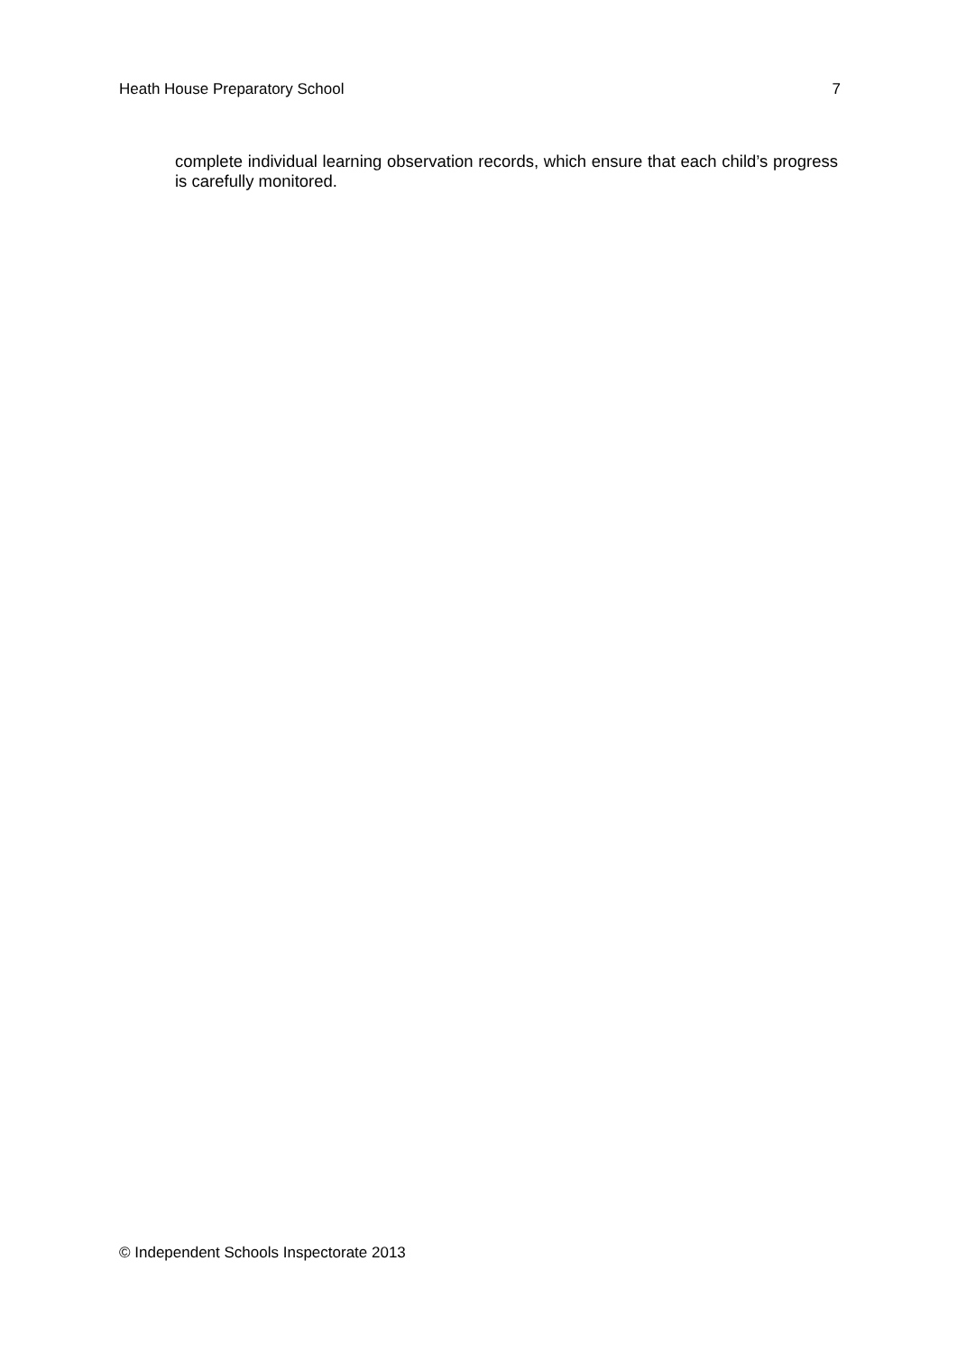Heath House Preparatory School 7
complete individual learning observation records, which ensure that each child’s progress is carefully monitored.
© Independent Schools Inspectorate 2013